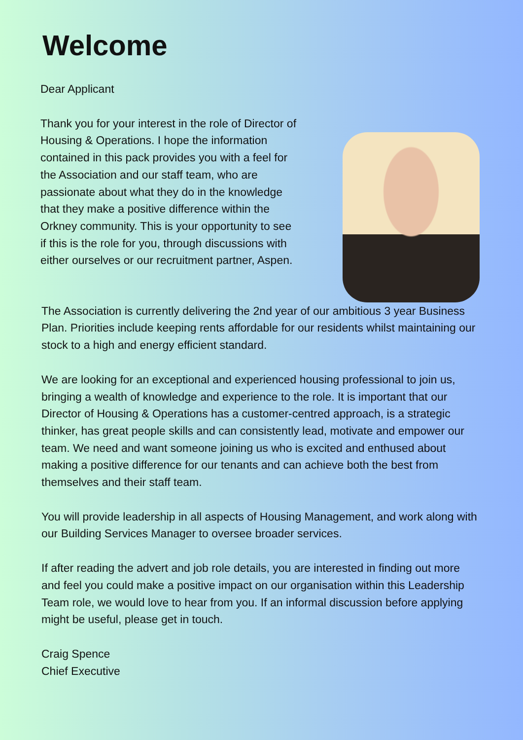Welcome
Dear Applicant
Thank you for your interest in the role of Director of Housing & Operations. I hope the information contained in this pack provides you with a feel for the Association and our staff team, who are passionate about what they do in the knowledge that they make a positive difference within the Orkney community. This is your opportunity to see if this is the role for you, through discussions with either ourselves or our recruitment partner, Aspen.
The Association is currently delivering the 2nd year of our ambitious 3 year Business Plan. Priorities include keeping rents affordable for our residents whilst maintaining our stock to a high and energy efficient standard.
We are looking for an exceptional and experienced housing professional to join us, bringing a wealth of knowledge and experience to the role. It is important that our Director of Housing & Operations has a customer-centred approach, is a strategic thinker, has great people skills and can consistently lead, motivate and empower our team. We need and want someone joining us who is excited and enthused about making a positive difference for our tenants and can achieve both the best from themselves and their staff team.
You will provide leadership in all aspects of Housing Management, and work along with our Building Services Manager to oversee broader services.
If after reading the advert and job role details, you are interested in finding out more and feel you could make a positive impact on our organisation within this Leadership Team role, we would love to hear from you. If an informal discussion before applying might be useful, please get in touch.
Craig Spence
Chief Executive